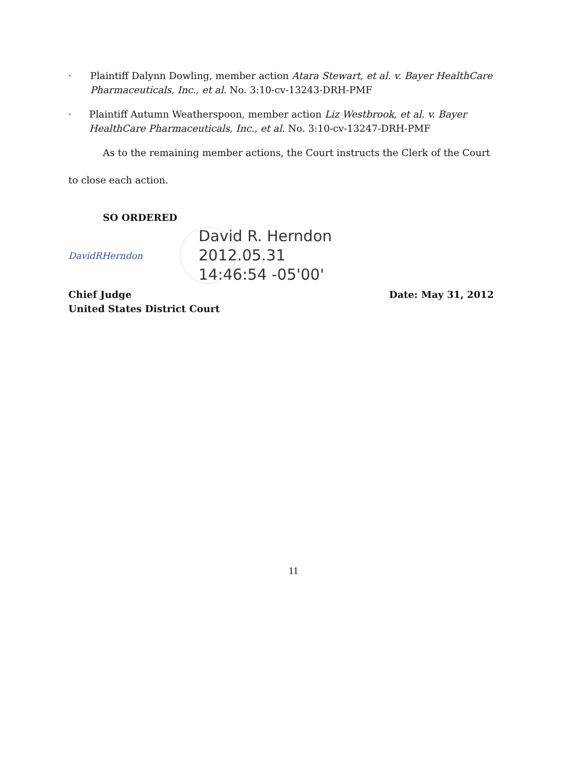· Plaintiff Dalynn Dowling, member action Atara Stewart, et al. v. Bayer HealthCare Pharmaceuticals, Inc., et al. No. 3:10-cv-13243-DRH-PMF
· Plaintiff Autumn Weatherspoon, member action Liz Westbrook, et al. v. Bayer HealthCare Pharmaceuticals, Inc., et al. No. 3:10-cv-13247-DRH-PMF
As to the remaining member actions, the Court instructs the Clerk of the Court
to close each action.
SO ORDERED
DavidRHerndon
David R. Herndon
2012.05.31
14:46:54 -05'00'
Chief Judge Date: May 31, 2012
United States District Court
11